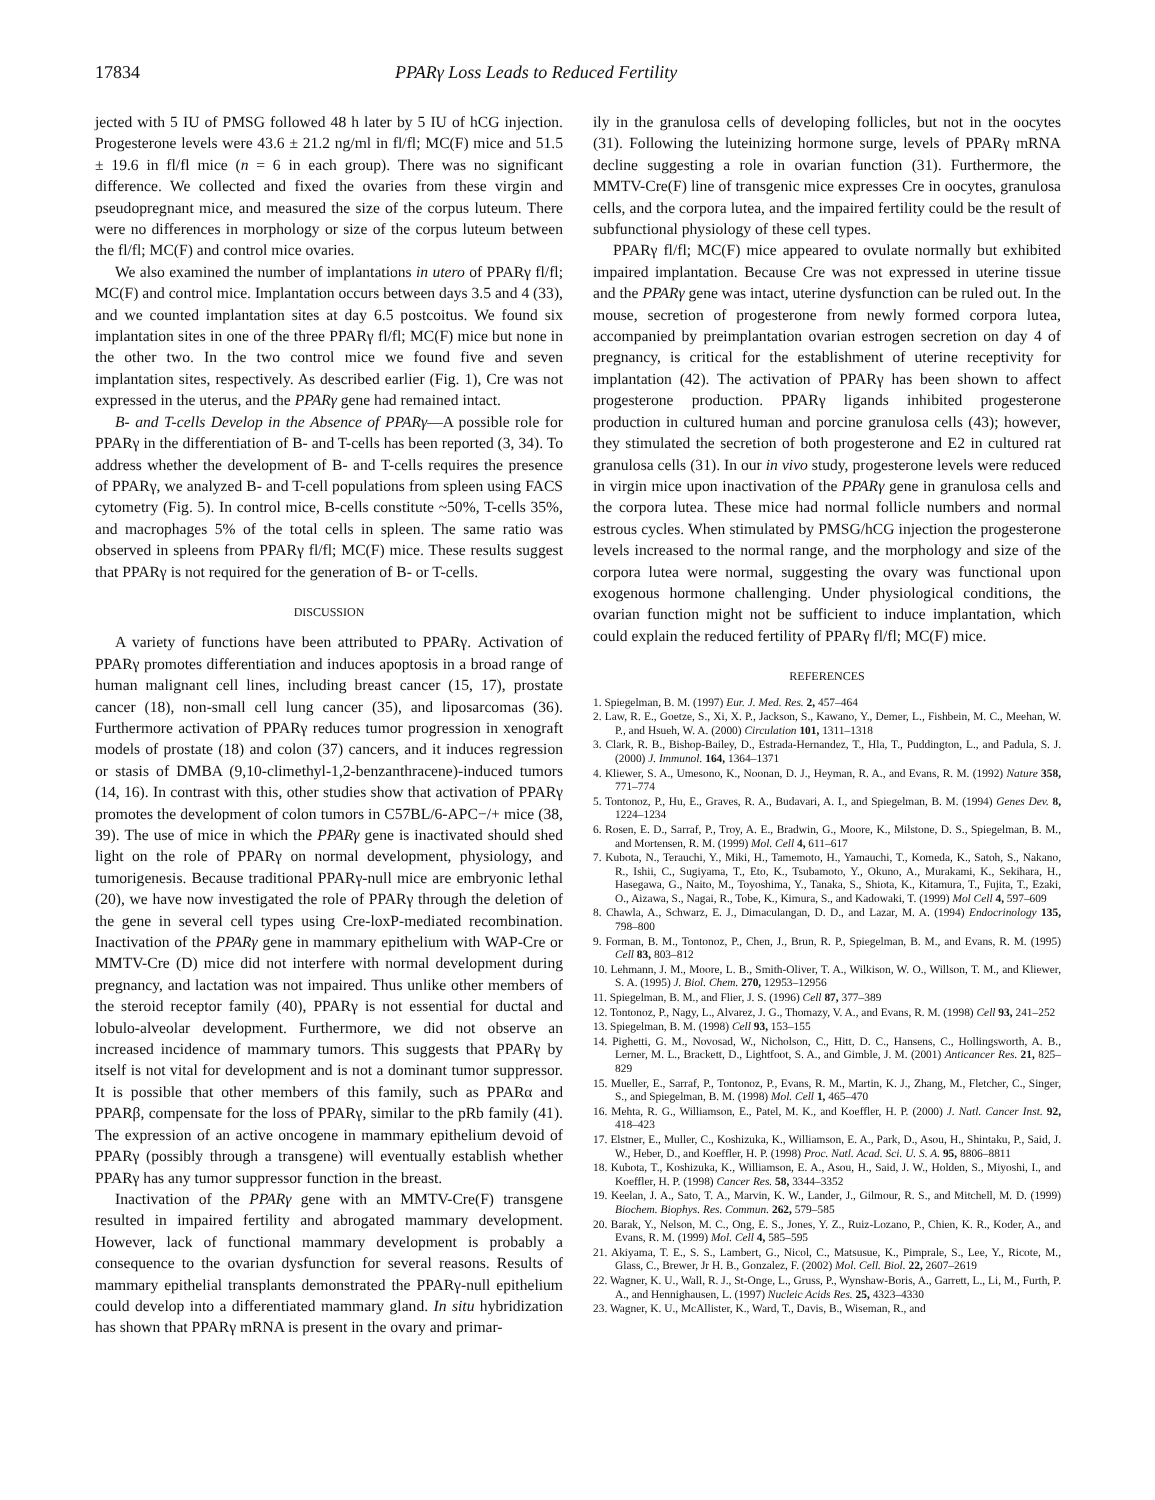17834 PPARγ Loss Leads to Reduced Fertility
jected with 5 IU of PMSG followed 48 h later by 5 IU of hCG injection. Progesterone levels were 43.6 ± 21.2 ng/ml in fl/fl; MC(F) mice and 51.5 ± 19.6 in fl/fl mice (n = 6 in each group). There was no significant difference. We collected and fixed the ovaries from these virgin and pseudopregnant mice, and measured the size of the corpus luteum. There were no differences in morphology or size of the corpus luteum between the fl/fl; MC(F) and control mice ovaries.
We also examined the number of implantations in utero of PPARγ fl/fl; MC(F) and control mice. Implantation occurs between days 3.5 and 4 (33), and we counted implantation sites at day 6.5 postcoitus. We found six implantation sites in one of the three PPARγ fl/fl; MC(F) mice but none in the other two. In the two control mice we found five and seven implantation sites, respectively. As described earlier (Fig. 1), Cre was not expressed in the uterus, and the PPARγ gene had remained intact.
B- and T-cells Develop in the Absence of PPARγ—A possible role for PPARγ in the differentiation of B- and T-cells has been reported (3, 34). To address whether the development of B- and T-cells requires the presence of PPARγ, we analyzed B- and T-cell populations from spleen using FACS cytometry (Fig. 5). In control mice, B-cells constitute ~50%, T-cells 35%, and macrophages 5% of the total cells in spleen. The same ratio was observed in spleens from PPARγ fl/fl; MC(F) mice. These results suggest that PPARγ is not required for the generation of B- or T-cells.
DISCUSSION
A variety of functions have been attributed to PPARγ. Activation of PPARγ promotes differentiation and induces apoptosis in a broad range of human malignant cell lines, including breast cancer (15, 17), prostate cancer (18), non-small cell lung cancer (35), and liposarcomas (36). Furthermore activation of PPARγ reduces tumor progression in xenograft models of prostate (18) and colon (37) cancers, and it induces regression or stasis of DMBA (9,10-climethyl-1,2-benzanthracene)-induced tumors (14, 16). In contrast with this, other studies show that activation of PPARγ promotes the development of colon tumors in C57BL/6-APC−/+ mice (38, 39). The use of mice in which the PPARγ gene is inactivated should shed light on the role of PPARγ on normal development, physiology, and tumorigenesis. Because traditional PPARγ-null mice are embryonic lethal (20), we have now investigated the role of PPARγ through the deletion of the gene in several cell types using Cre-loxP-mediated recombination. Inactivation of the PPARγ gene in mammary epithelium with WAP-Cre or MMTV-Cre (D) mice did not interfere with normal development during pregnancy, and lactation was not impaired. Thus unlike other members of the steroid receptor family (40), PPARγ is not essential for ductal and lobulo-alveolar development. Furthermore, we did not observe an increased incidence of mammary tumors. This suggests that PPARγ by itself is not vital for development and is not a dominant tumor suppressor. It is possible that other members of this family, such as PPARα and PPARβ, compensate for the loss of PPARγ, similar to the pRb family (41). The expression of an active oncogene in mammary epithelium devoid of PPARγ (possibly through a transgene) will eventually establish whether PPARγ has any tumor suppressor function in the breast.
Inactivation of the PPARγ gene with an MMTV-Cre(F) transgene resulted in impaired fertility and abrogated mammary development. However, lack of functional mammary development is probably a consequence to the ovarian dysfunction for several reasons. Results of mammary epithelial transplants demonstrated the PPARγ-null epithelium could develop into a differentiated mammary gland. In situ hybridization has shown that PPARγ mRNA is present in the ovary and primar-
ily in the granulosa cells of developing follicles, but not in the oocytes (31). Following the luteinizing hormone surge, levels of PPARγ mRNA decline suggesting a role in ovarian function (31). Furthermore, the MMTV-Cre(F) line of transgenic mice expresses Cre in oocytes, granulosa cells, and the corpora lutea, and the impaired fertility could be the result of subfunctional physiology of these cell types.
PPARγ fl/fl; MC(F) mice appeared to ovulate normally but exhibited impaired implantation. Because Cre was not expressed in uterine tissue and the PPARγ gene was intact, uterine dysfunction can be ruled out. In the mouse, secretion of progesterone from newly formed corpora lutea, accompanied by preimplantation ovarian estrogen secretion on day 4 of pregnancy, is critical for the establishment of uterine receptivity for implantation (42). The activation of PPARγ has been shown to affect progesterone production. PPARγ ligands inhibited progesterone production in cultured human and porcine granulosa cells (43); however, they stimulated the secretion of both progesterone and E2 in cultured rat granulosa cells (31). In our in vivo study, progesterone levels were reduced in virgin mice upon inactivation of the PPARγ gene in granulosa cells and the corpora lutea. These mice had normal follicle numbers and normal estrous cycles. When stimulated by PMSG/hCG injection the progesterone levels increased to the normal range, and the morphology and size of the corpora lutea were normal, suggesting the ovary was functional upon exogenous hormone challenging. Under physiological conditions, the ovarian function might not be sufficient to induce implantation, which could explain the reduced fertility of PPARγ fl/fl; MC(F) mice.
REFERENCES
1. Spiegelman, B. M. (1997) Eur. J. Med. Res. 2, 457–464
2. Law, R. E., Goetze, S., Xi, X. P., Jackson, S., Kawano, Y., Demer, L., Fishbein, M. C., Meehan, W. P., and Hsueh, W. A. (2000) Circulation 101, 1311–1318
3. Clark, R. B., Bishop-Bailey, D., Estrada-Hernandez, T., Hla, T., Puddington, L., and Padula, S. J. (2000) J. Immunol. 164, 1364–1371
4. Kliewer, S. A., Umesono, K., Noonan, D. J., Heyman, R. A., and Evans, R. M. (1992) Nature 358, 771–774
5. Tontonoz, P., Hu, E., Graves, R. A., Budavari, A. I., and Spiegelman, B. M. (1994) Genes Dev. 8, 1224–1234
6. Rosen, E. D., Sarraf, P., Troy, A. E., Bradwin, G., Moore, K., Milstone, D. S., Spiegelman, B. M., and Mortensen, R. M. (1999) Mol. Cell 4, 611–617
7. Kubota, N., Terauchi, Y., Miki, H., Tamemoto, H., Yamauchi, T., Komeda, K., Satoh, S., Nakano, R., Ishii, C., Sugiyama, T., Eto, K., Tsubamoto, Y., Okuno, A., Murakami, K., Sekihara, H., Hasegawa, G., Naito, M., Toyoshima, Y., Tanaka, S., Shiota, K., Kitamura, T., Fujita, T., Ezaki, O., Aizawa, S., Nagai, R., Tobe, K., Kimura, S., and Kadowaki, T. (1999) Mol Cell 4, 597–609
8. Chawla, A., Schwarz, E. J., Dimaculangan, D. D., and Lazar, M. A. (1994) Endocrinology 135, 798–800
9. Forman, B. M., Tontonoz, P., Chen, J., Brun, R. P., Spiegelman, B. M., and Evans, R. M. (1995) Cell 83, 803–812
10. Lehmann, J. M., Moore, L. B., Smith-Oliver, T. A., Wilkison, W. O., Willson, T. M., and Kliewer, S. A. (1995) J. Biol. Chem. 270, 12953–12956
11. Spiegelman, B. M., and Flier, J. S. (1996) Cell 87, 377–389
12. Tontonoz, P., Nagy, L., Alvarez, J. G., Thomazy, V. A., and Evans, R. M. (1998) Cell 93, 241–252
13. Spiegelman, B. M. (1998) Cell 93, 153–155
14. Pighetti, G. M., Novosad, W., Nicholson, C., Hitt, D. C., Hansens, C., Hollingsworth, A. B., Lerner, M. L., Brackett, D., Lightfoot, S. A., and Gimble, J. M. (2001) Anticancer Res. 21, 825–829
15. Mueller, E., Sarraf, P., Tontonoz, P., Evans, R. M., Martin, K. J., Zhang, M., Fletcher, C., Singer, S., and Spiegelman, B. M. (1998) Mol. Cell 1, 465–470
16. Mehta, R. G., Williamson, E., Patel, M. K., and Koeffler, H. P. (2000) J. Natl. Cancer Inst. 92, 418–423
17. Elstner, E., Muller, C., Koshizuka, K., Williamson, E. A., Park, D., Asou, H., Shintaku, P., Said, J. W., Heber, D., and Koeffler, H. P. (1998) Proc. Natl. Acad. Sci. U. S. A. 95, 8806–8811
18. Kubota, T., Koshizuka, K., Williamson, E. A., Asou, H., Said, J. W., Holden, S., Miyoshi, I., and Koeffler, H. P. (1998) Cancer Res. 58, 3344–3352
19. Keelan, J. A., Sato, T. A., Marvin, K. W., Lander, J., Gilmour, R. S., and Mitchell, M. D. (1999) Biochem. Biophys. Res. Commun. 262, 579–585
20. Barak, Y., Nelson, M. C., Ong, E. S., Jones, Y. Z., Ruiz-Lozano, P., Chien, K. R., Koder, A., and Evans, R. M. (1999) Mol. Cell 4, 585–595
21. Akiyama, T. E., S. S., Lambert, G., Nicol, C., Matsusue, K., Pimprale, S., Lee, Y., Ricote, M., Glass, C., Brewer, Jr H. B., Gonzalez, F. (2002) Mol. Cell. Biol. 22, 2607–2619
22. Wagner, K. U., Wall, R. J., St-Onge, L., Gruss, P., Wynshaw-Boris, A., Garrett, L., Li, M., Furth, P. A., and Hennighausen, L. (1997) Nucleic Acids Res. 25, 4323–4330
23. Wagner, K. U., McAllister, K., Ward, T., Davis, B., Wiseman, R., and